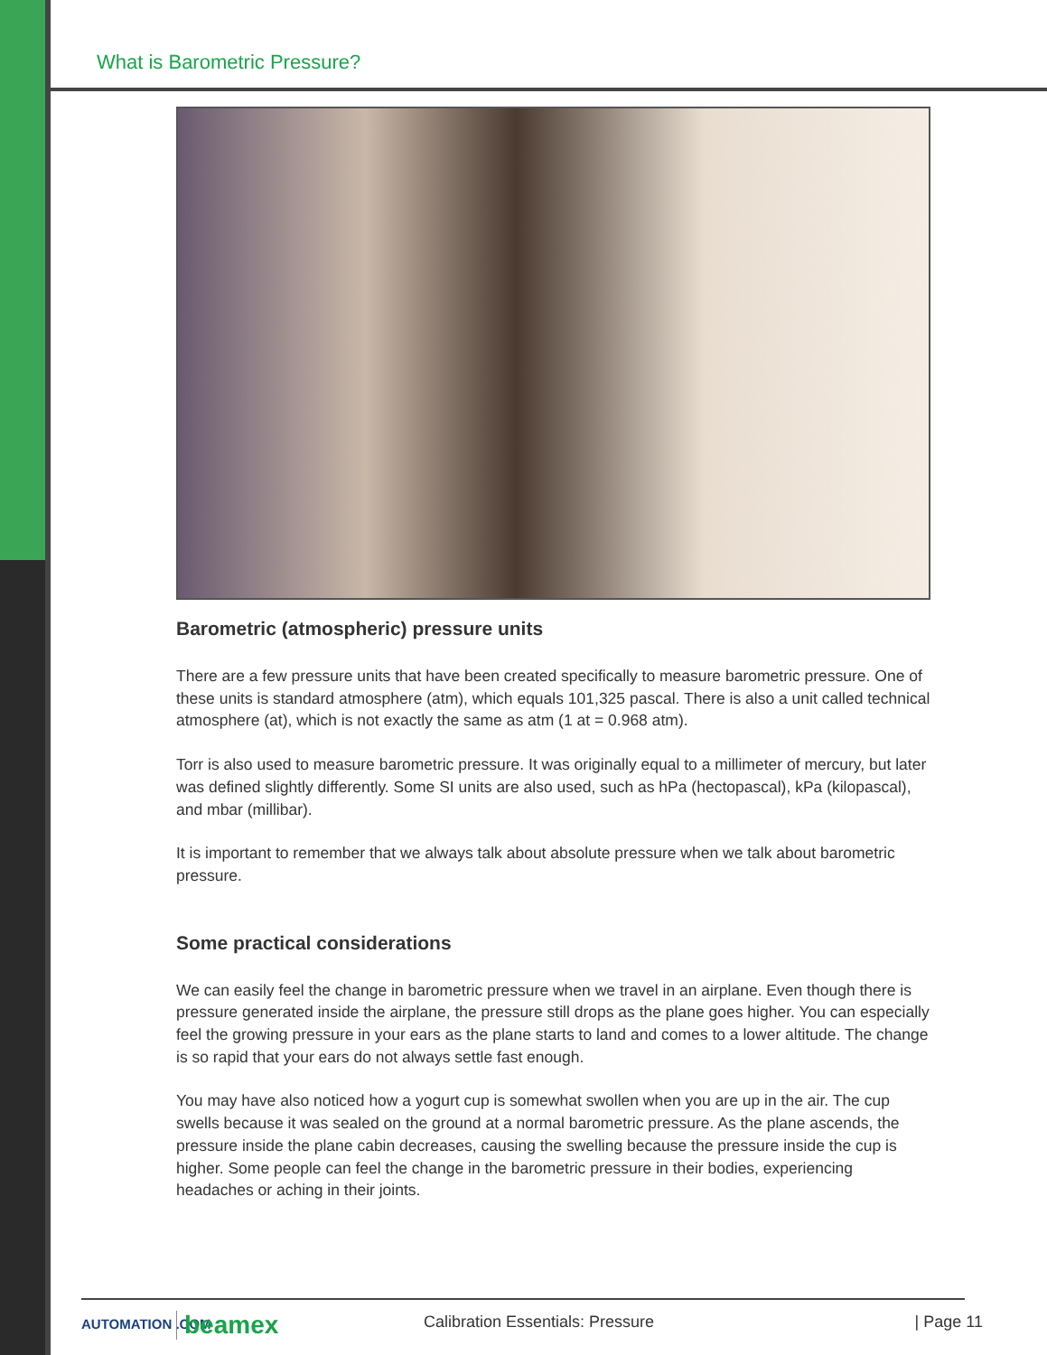What is Barometric Pressure?
Barometric (atmospheric) pressure units
There are a few pressure units that have been created specifically to measure barometric pressure. One of these units is standard atmosphere (atm), which equals 101,325 pascal. There is also a unit called technical atmosphere (at), which is not exactly the same as atm (1 at = 0.968 atm).
Torr is also used to measure barometric pressure. It was originally equal to a millimeter of mercury, but later was defined slightly differently. Some SI units are also used, such as hPa (hectopascal), kPa (kilopascal), and mbar (millibar).
It is important to remember that we always talk about absolute pressure when we talk about barometric pressure.
Some practical considerations
We can easily feel the change in barometric pressure when we travel in an airplane. Even though there is pressure generated inside the airplane, the pressure still drops as the plane goes higher. You can especially feel the growing pressure in your ears as the plane starts to land and comes to a lower altitude. The change is so rapid that your ears do not always settle fast enough.
You may have also noticed how a yogurt cup is somewhat swollen when you are up in the air. The cup swells because it was sealed on the ground at a normal barometric pressure. As the plane ascends, the pressure inside the plane cabin decreases, causing the swelling because the pressure inside the cup is higher. Some people can feel the change in the barometric pressure in their bodies, experiencing headaches or aching in their joints.
AUTOMATION .COM beamex Calibration Essentials: Pressure | Page 11